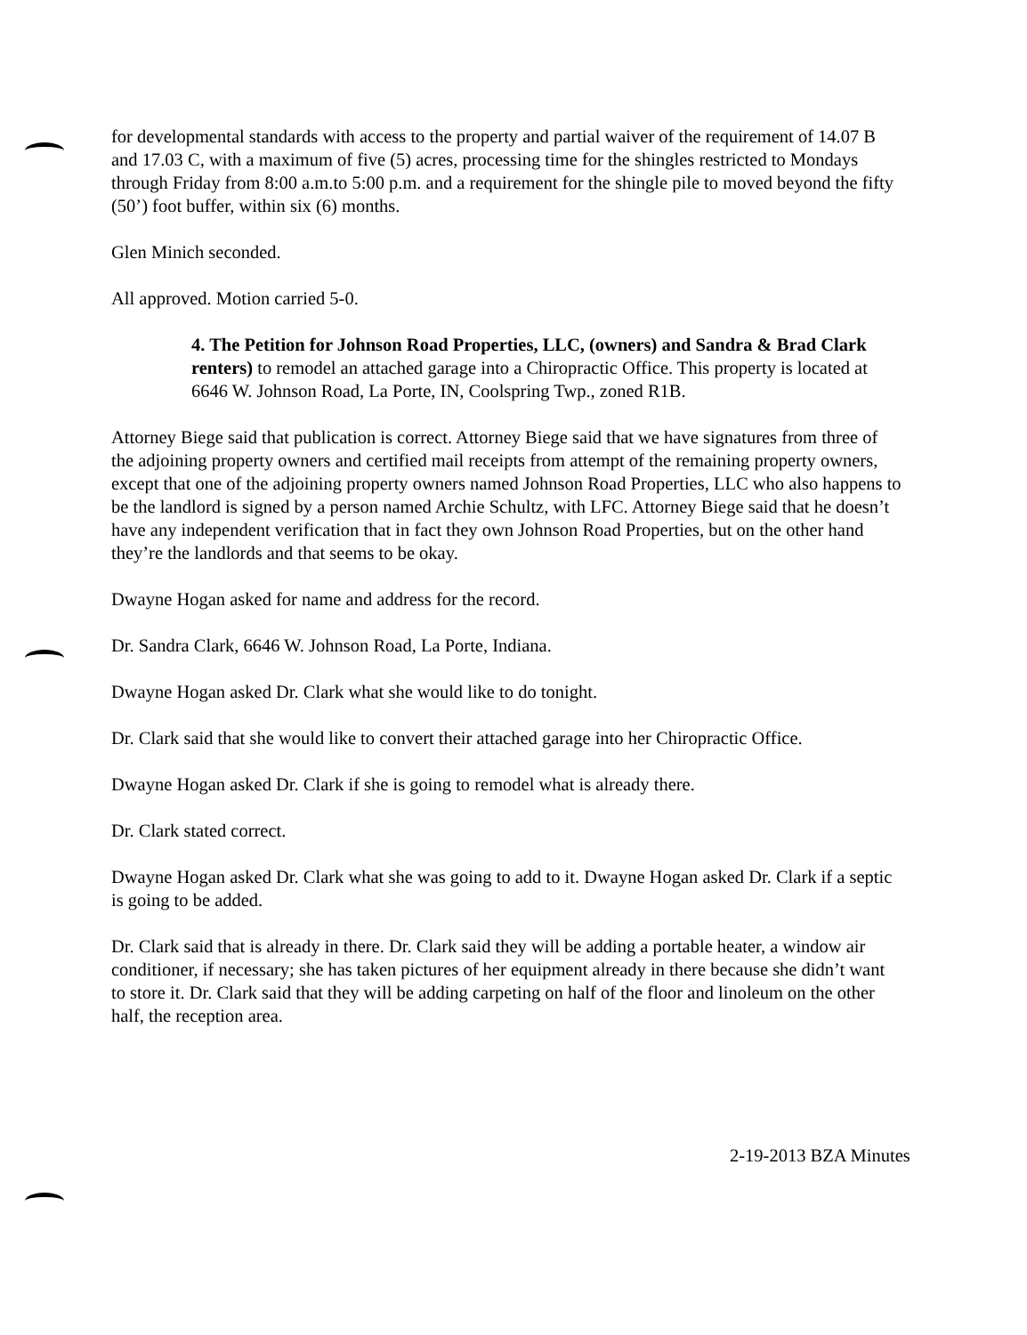for developmental standards with access to the property and partial waiver of the requirement of 14.07 B and 17.03 C, with a maximum of five (5) acres, processing time for the shingles restricted to Mondays through Friday from 8:00 a.m.to 5:00 p.m. and a requirement for the shingle pile to moved beyond the fifty (50’) foot buffer, within six (6) months.
Glen Minich seconded.
All approved. Motion carried 5-0.
4. The Petition for Johnson Road Properties, LLC, (owners) and Sandra & Brad Clark renters) to remodel an attached garage into a Chiropractic Office. This property is located at 6646 W. Johnson Road, La Porte, IN, Coolspring Twp., zoned R1B.
Attorney Biege said that publication is correct. Attorney Biege said that we have signatures from three of the adjoining property owners and certified mail receipts from attempt of the remaining property owners, except that one of the adjoining property owners named Johnson Road Properties, LLC who also happens to be the landlord is signed by a person named Archie Schultz, with LFC. Attorney Biege said that he doesn’t have any independent verification that in fact they own Johnson Road Properties, but on the other hand they’re the landlords and that seems to be okay.
Dwayne Hogan asked for name and address for the record.
Dr. Sandra Clark, 6646 W. Johnson Road, La Porte, Indiana.
Dwayne Hogan asked Dr. Clark what she would like to do tonight.
Dr. Clark said that she would like to convert their attached garage into her Chiropractic Office.
Dwayne Hogan asked Dr. Clark if she is going to remodel what is already there.
Dr. Clark stated correct.
Dwayne Hogan asked Dr. Clark what she was going to add to it. Dwayne Hogan asked Dr. Clark if a septic is going to be added.
Dr. Clark said that is already in there. Dr. Clark said they will be adding a portable heater, a window air conditioner, if necessary; she has taken pictures of her equipment already in there because she didn’t want to store it. Dr. Clark said that they will be adding carpeting on half of the floor and linoleum on the other half, the reception area.
2-19-2013 BZA Minutes